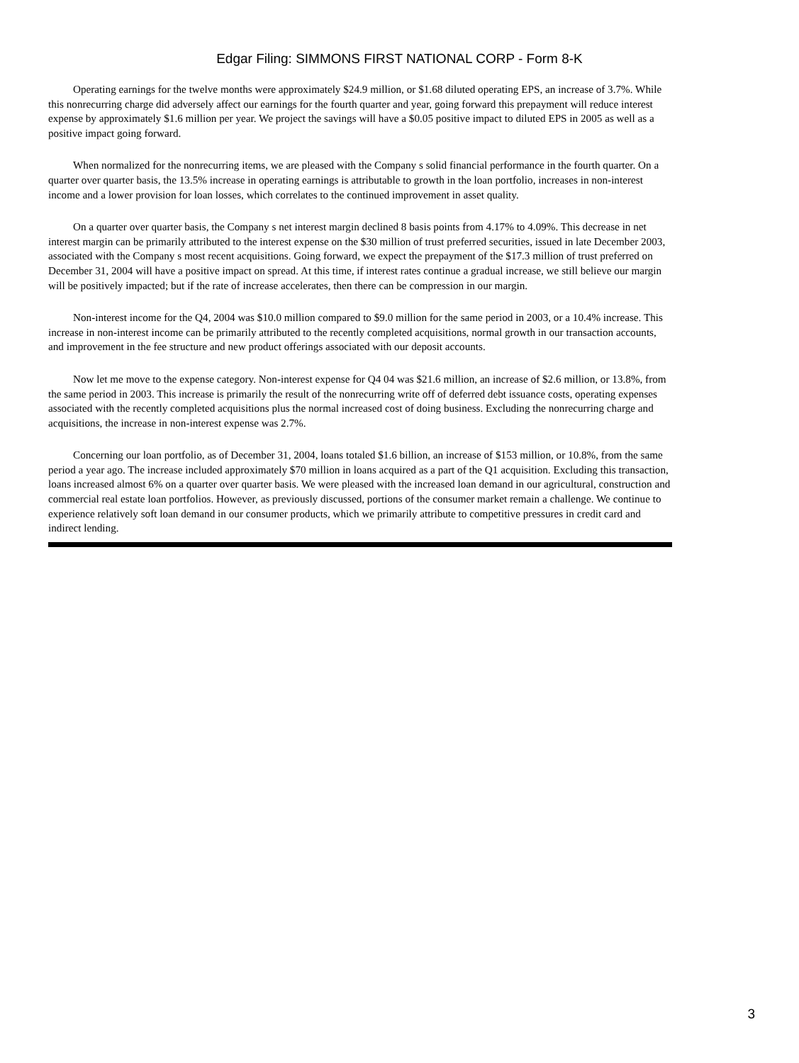Edgar Filing: SIMMONS FIRST NATIONAL CORP - Form 8-K
Operating earnings for the twelve months were approximately $24.9 million, or $1.68 diluted operating EPS, an increase of 3.7%. While this nonrecurring charge did adversely affect our earnings for the fourth quarter and year, going forward this prepayment will reduce interest expense by approximately $1.6 million per year. We project the savings will have a $0.05 positive impact to diluted EPS in 2005 as well as a positive impact going forward.
When normalized for the nonrecurring items, we are pleased with the Company s solid financial performance in the fourth quarter. On a quarter over quarter basis, the 13.5% increase in operating earnings is attributable to growth in the loan portfolio, increases in non-interest income and a lower provision for loan losses, which correlates to the continued improvement in asset quality.
On a quarter over quarter basis, the Company s net interest margin declined 8 basis points from 4.17% to 4.09%. This decrease in net interest margin can be primarily attributed to the interest expense on the $30 million of trust preferred securities, issued in late December 2003, associated with the Company s most recent acquisitions. Going forward, we expect the prepayment of the $17.3 million of trust preferred on December 31, 2004 will have a positive impact on spread. At this time, if interest rates continue a gradual increase, we still believe our margin will be positively impacted; but if the rate of increase accelerates, then there can be compression in our margin.
Non-interest income for the Q4, 2004 was $10.0 million compared to $9.0 million for the same period in 2003, or a 10.4% increase. This increase in non-interest income can be primarily attributed to the recently completed acquisitions, normal growth in our transaction accounts, and improvement in the fee structure and new product offerings associated with our deposit accounts.
Now let me move to the expense category. Non-interest expense for Q4 04 was $21.6 million, an increase of $2.6 million, or 13.8%, from the same period in 2003. This increase is primarily the result of the nonrecurring write off of deferred debt issuance costs, operating expenses associated with the recently completed acquisitions plus the normal increased cost of doing business. Excluding the nonrecurring charge and acquisitions, the increase in non-interest expense was 2.7%.
Concerning our loan portfolio, as of December 31, 2004, loans totaled $1.6 billion, an increase of $153 million, or 10.8%, from the same period a year ago. The increase included approximately $70 million in loans acquired as a part of the Q1 acquisition. Excluding this transaction, loans increased almost 6% on a quarter over quarter basis. We were pleased with the increased loan demand in our agricultural, construction and commercial real estate loan portfolios. However, as previously discussed, portions of the consumer market remain a challenge. We continue to experience relatively soft loan demand in our consumer products, which we primarily attribute to competitive pressures in credit card and indirect lending.
3